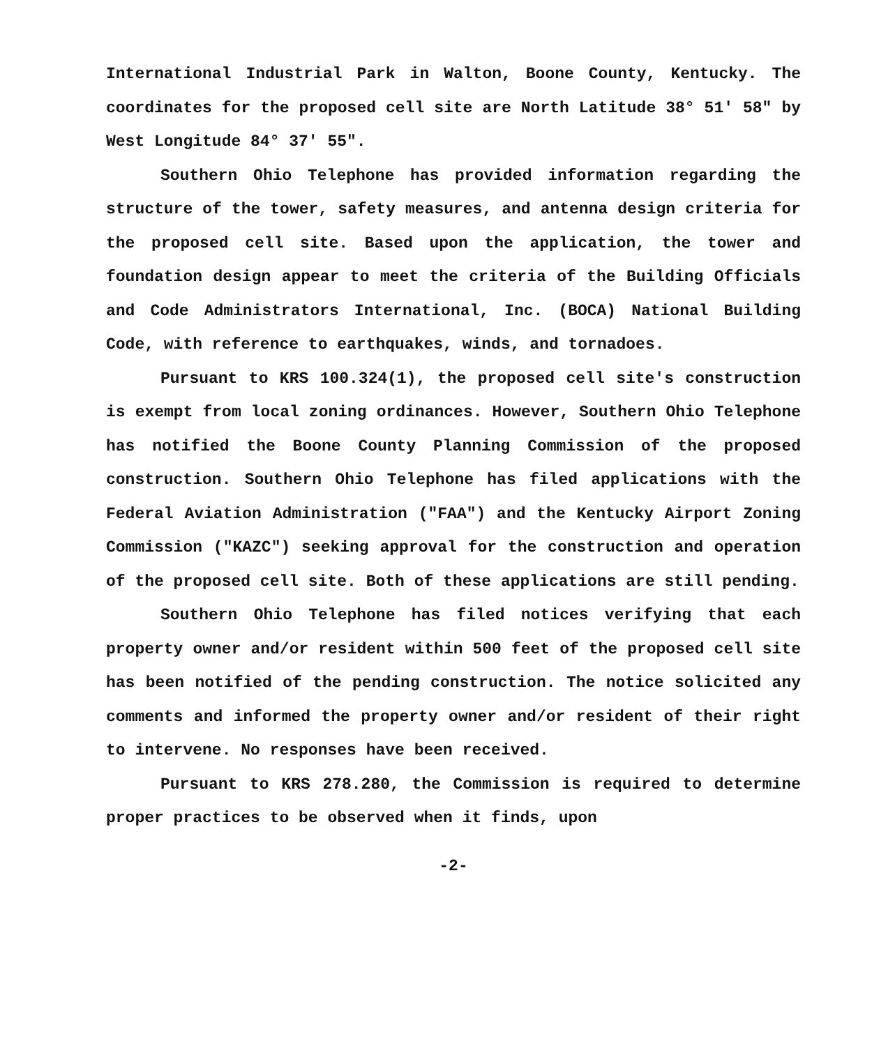International Industrial Park in Walton, Boone County, Kentucky. The coordinates for the proposed cell site are North Latitude 38° 51' 58" by West Longitude 84° 37' 55".
Southern Ohio Telephone has provided information regarding the structure of the tower, safety measures, and antenna design criteria for the proposed cell site. Based upon the application, the tower and foundation design appear to meet the criteria of the Building Officials and Code Administrators International, Inc. (BOCA) National Building Code, with reference to earthquakes, winds, and tornadoes.
Pursuant to KRS 100.324(1), the proposed cell site's construction is exempt from local zoning ordinances. However, Southern Ohio Telephone has notified the Boone County Planning Commission of the proposed construction. Southern Ohio Telephone has filed applications with the Federal Aviation Administration ("FAA") and the Kentucky Airport Zoning Commission ("KAZC") seeking approval for the construction and operation of the proposed cell site. Both of these applications are still pending.
Southern Ohio Telephone has filed notices verifying that each property owner and/or resident within 500 feet of the proposed cell site has been notified of the pending construction. The notice solicited any comments and informed the property owner and/or resident of their right to intervene. No responses have been received.
Pursuant to KRS 278.280, the Commission is required to determine proper practices to be observed when it finds, upon
-2-